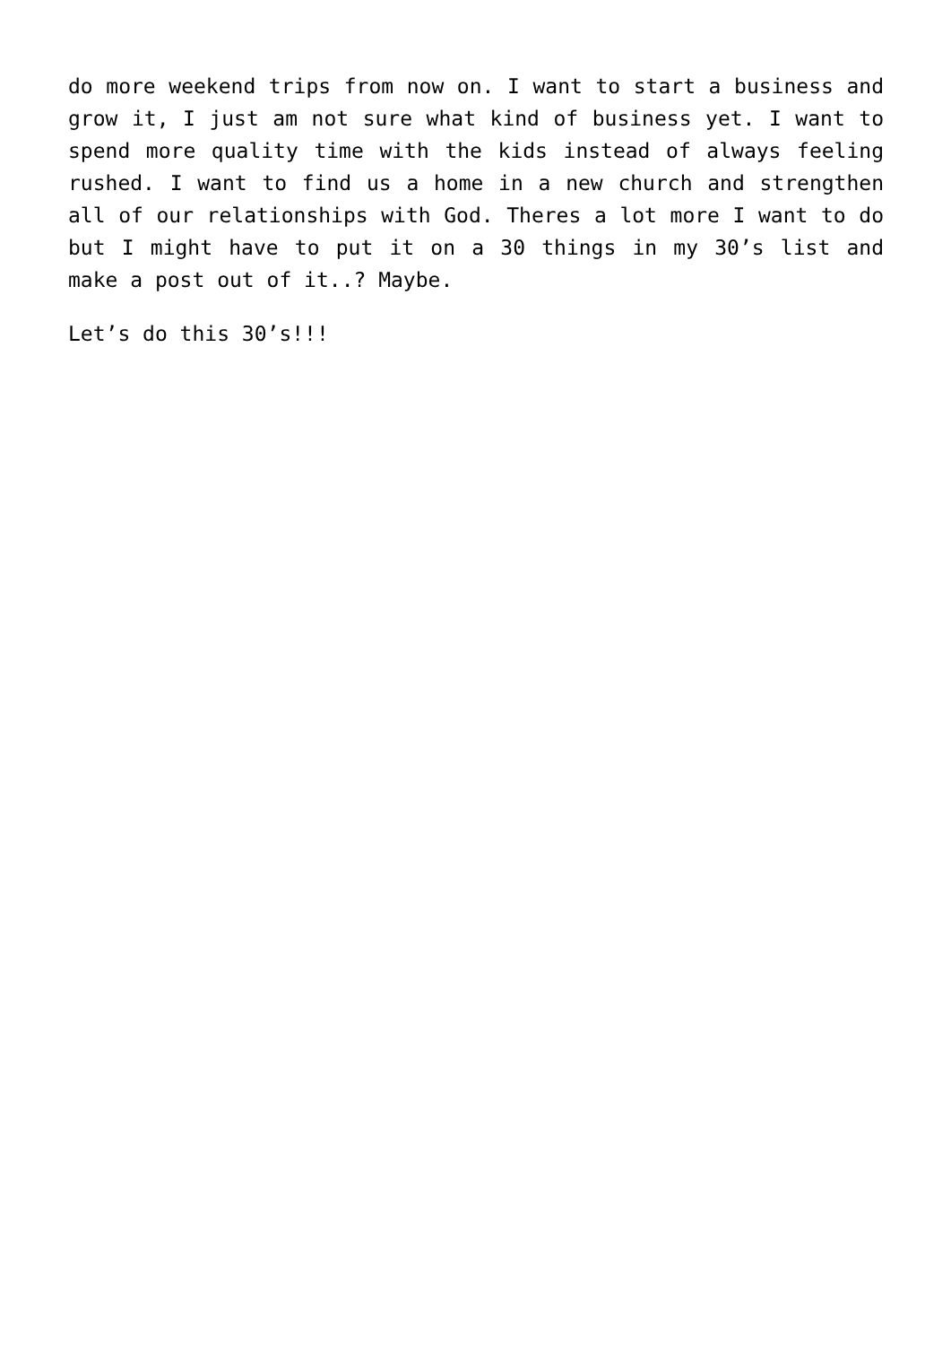do more weekend trips from now on. I want to start a business and grow it, I just am not sure what kind of business yet. I want to spend more quality time with the kids instead of always feeling rushed. I want to find us a home in a new church and strengthen all of our relationships with God. Theres a lot more I want to do but I might have to put it on a 30 things in my 30’s list and make a post out of it..? Maybe.
Let’s do this 30’s!!!